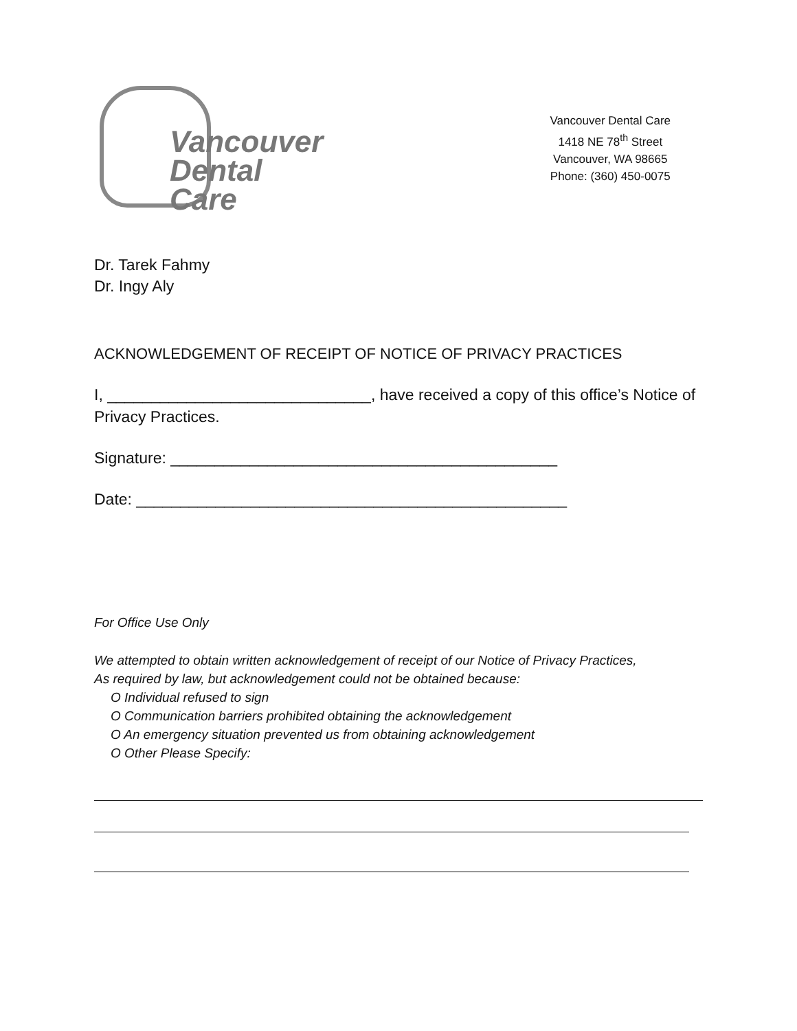Vancouver
Dental Care
Vancouver Dental Care
1418 NE 78<sup>th</sup> Street
Vancouver, WA 98665
Phone: (360) 450-0075
Dr. Tarek Fahmy
Dr. Ingy Aly
ACKNOWLEDGEMENT OF RECEIPT OF NOTICE OF PRIVACY PRACTICES
I, ______________________________, have received a copy of this office’s Notice of Privacy Practices.
Signature: ____________________________________________
Date: _________________________________________________
For Office Use Only
We attempted to obtain written acknowledgement of receipt of our Notice of Privacy Practices,
As required by law, but acknowledgement could not be obtained because:
O Individual refused to sign
O Communication barriers prohibited obtaining the acknowledgement
O An emergency situation prevented us from obtaining acknowledgement
O Other Please Specify: